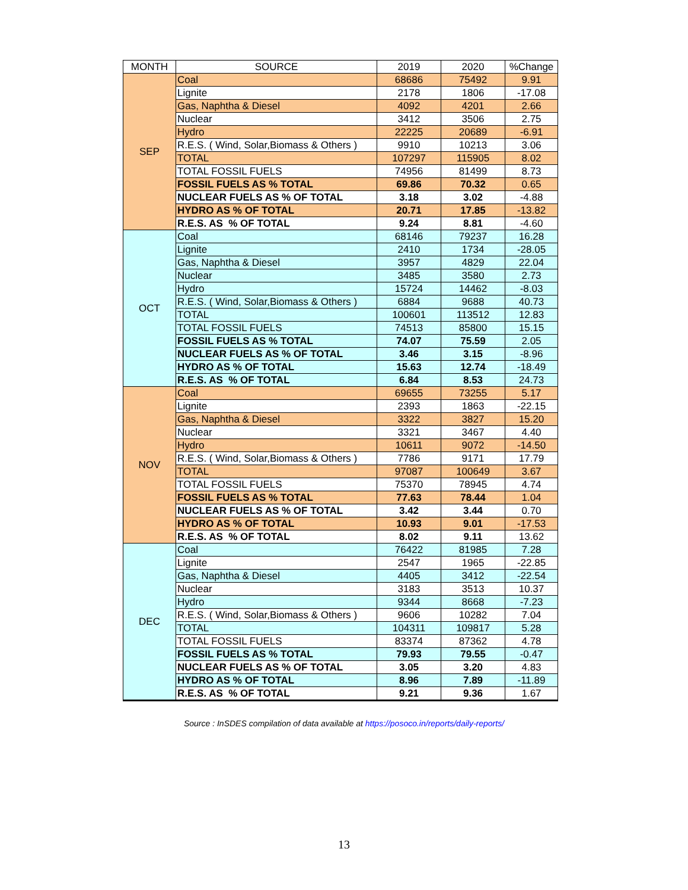| MONTH | SOURCE | 2019 | 2020 | %Change |
| --- | --- | --- | --- | --- |
| SEP | Coal | 68686 | 75492 | 9.91 |
| | Lignite | 2178 | 1806 | -17.08 |
| | Gas, Naphtha & Diesel | 4092 | 4201 | 2.66 |
| | Nuclear | 3412 | 3506 | 2.75 |
| | Hydro | 22225 | 20689 | -6.91 |
| | R.E.S. ( Wind, Solar,Biomass & Others ) | 9910 | 10213 | 3.06 |
| | TOTAL | 107297 | 115905 | 8.02 |
| | TOTAL FOSSIL FUELS | 74956 | 81499 | 8.73 |
| | FOSSIL FUELS AS % TOTAL | 69.86 | 70.32 | 0.65 |
| | NUCLEAR FUELS AS % OF TOTAL | 3.18 | 3.02 | -4.88 |
| | HYDRO AS % OF TOTAL | 20.71 | 17.85 | -13.82 |
| | R.E.S. AS % OF TOTAL | 9.24 | 8.81 | -4.60 |
| OCT | Coal | 68146 | 79237 | 16.28 |
| | Lignite | 2410 | 1734 | -28.05 |
| | Gas, Naphtha & Diesel | 3957 | 4829 | 22.04 |
| | Nuclear | 3485 | 3580 | 2.73 |
| | Hydro | 15724 | 14462 | -8.03 |
| | R.E.S. ( Wind, Solar,Biomass & Others ) | 6884 | 9688 | 40.73 |
| | TOTAL | 100601 | 113512 | 12.83 |
| | TOTAL FOSSIL FUELS | 74513 | 85800 | 15.15 |
| | FOSSIL FUELS AS % TOTAL | 74.07 | 75.59 | 2.05 |
| | NUCLEAR FUELS AS % OF TOTAL | 3.46 | 3.15 | -8.96 |
| | HYDRO AS % OF TOTAL | 15.63 | 12.74 | -18.49 |
| | R.E.S. AS % OF TOTAL | 6.84 | 8.53 | 24.73 |
| NOV | Coal | 69655 | 73255 | 5.17 |
| | Lignite | 2393 | 1863 | -22.15 |
| | Gas, Naphtha & Diesel | 3322 | 3827 | 15.20 |
| | Nuclear | 3321 | 3467 | 4.40 |
| | Hydro | 10611 | 9072 | -14.50 |
| | R.E.S. ( Wind, Solar,Biomass & Others ) | 7786 | 9171 | 17.79 |
| | TOTAL | 97087 | 100649 | 3.67 |
| | TOTAL FOSSIL FUELS | 75370 | 78945 | 4.74 |
| | FOSSIL FUELS AS % TOTAL | 77.63 | 78.44 | 1.04 |
| | NUCLEAR FUELS AS % OF TOTAL | 3.42 | 3.44 | 0.70 |
| | HYDRO AS % OF TOTAL | 10.93 | 9.01 | -17.53 |
| | R.E.S. AS % OF TOTAL | 8.02 | 9.11 | 13.62 |
| DEC | Coal | 76422 | 81985 | 7.28 |
| | Lignite | 2547 | 1965 | -22.85 |
| | Gas, Naphtha & Diesel | 4405 | 3412 | -22.54 |
| | Nuclear | 3183 | 3513 | 10.37 |
| | Hydro | 9344 | 8668 | -7.23 |
| | R.E.S. ( Wind, Solar,Biomass & Others ) | 9606 | 10282 | 7.04 |
| | TOTAL | 104311 | 109817 | 5.28 |
| | TOTAL FOSSIL FUELS | 83374 | 87362 | 4.78 |
| | FOSSIL FUELS AS % TOTAL | 79.93 | 79.55 | -0.47 |
| | NUCLEAR FUELS AS % OF TOTAL | 3.05 | 3.20 | 4.83 |
| | HYDRO AS % OF TOTAL | 8.96 | 7.89 | -11.89 |
| | R.E.S. AS % OF TOTAL | 9.21 | 9.36 | 1.67 |
Source : InSDES compilation of data available at https://posoco.in/reports/daily-reports/
13